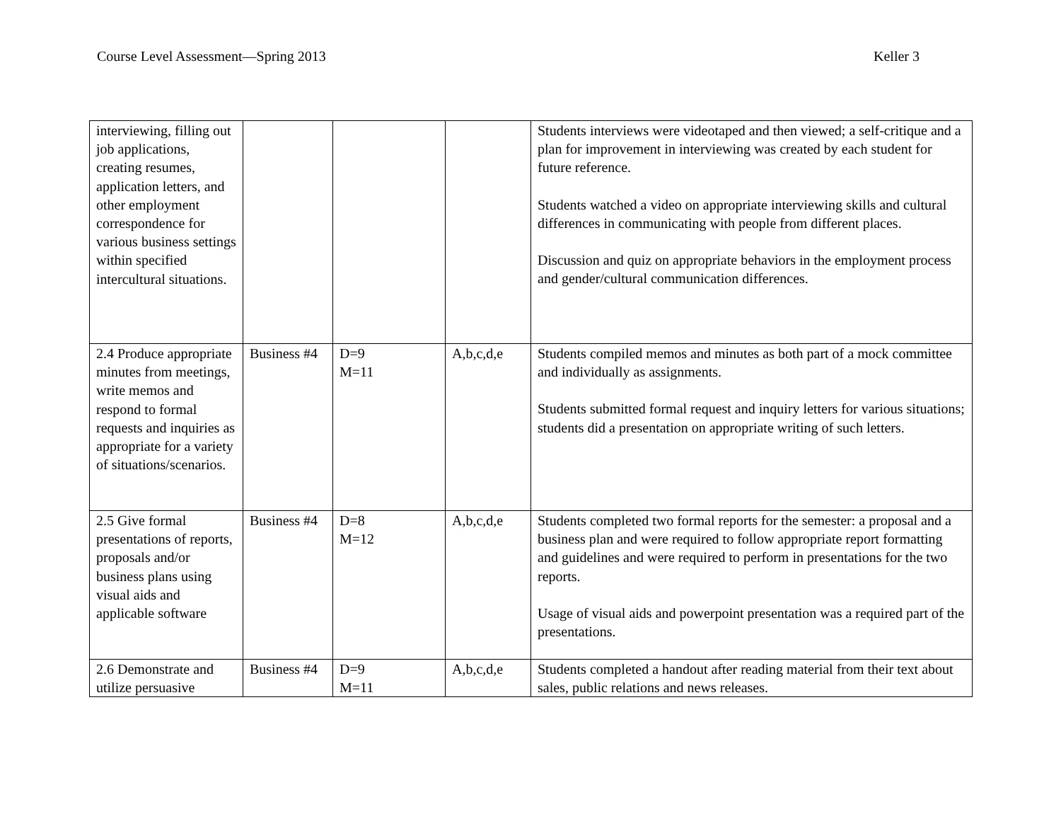Course Level Assessment—Spring 2013 Keller 3
| interviewing, filling out job applications, creating resumes, application letters, and other employment correspondence for various business settings within specified intercultural situations. | | | | Students interviews were videotaped and then viewed; a self-critique and a plan for improvement in interviewing was created by each student for future reference. Students watched a video on appropriate interviewing skills and cultural differences in communicating with people from different places. Discussion and quiz on appropriate behaviors in the employment process and gender/cultural communication differences. |
| 2.4 Produce appropriate minutes from meetings, write memos and respond to formal requests and inquiries as appropriate for a variety of situations/scenarios. | Business #4 | D=9 M=11 | A,b,c,d,e | Students compiled memos and minutes as both part of a mock committee and individually as assignments. Students submitted formal request and inquiry letters for various situations; students did a presentation on appropriate writing of such letters. |
| 2.5 Give formal presentations of reports, proposals and/or business plans using visual aids and applicable software | Business #4 | D=8 M=12 | A,b,c,d,e | Students completed two formal reports for the semester: a proposal and a business plan and were required to follow appropriate report formatting and guidelines and were required to perform in presentations for the two reports. Usage of visual aids and powerpoint presentation was a required part of the presentations. |
| 2.6 Demonstrate and utilize persuasive | Business #4 | D=9 M=11 | A,b,c,d,e | Students completed a handout after reading material from their text about sales, public relations and news releases. |